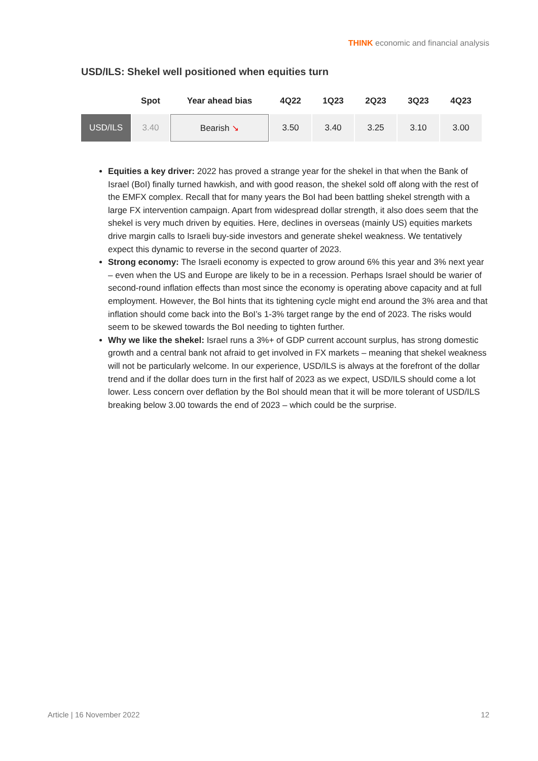THINK economic and financial analysis
USD/ILS: Shekel well positioned when equities turn
| | Spot | Year ahead bias | 4Q22 | 1Q23 | 2Q23 | 3Q23 | 4Q23 |
| --- | --- | --- | --- | --- | --- | --- | --- |
| USD/ILS | 3.40 | Bearish ↘ | 3.50 | 3.40 | 3.25 | 3.10 | 3.00 |
Equities a key driver: 2022 has proved a strange year for the shekel in that when the Bank of Israel (BoI) finally turned hawkish, and with good reason, the shekel sold off along with the rest of the EMFX complex. Recall that for many years the BoI had been battling shekel strength with a large FX intervention campaign. Apart from widespread dollar strength, it also does seem that the shekel is very much driven by equities. Here, declines in overseas (mainly US) equities markets drive margin calls to Israeli buy-side investors and generate shekel weakness. We tentatively expect this dynamic to reverse in the second quarter of 2023.
Strong economy: The Israeli economy is expected to grow around 6% this year and 3% next year – even when the US and Europe are likely to be in a recession. Perhaps Israel should be warier of second-round inflation effects than most since the economy is operating above capacity and at full employment. However, the BoI hints that its tightening cycle might end around the 3% area and that inflation should come back into the BoI’s 1-3% target range by the end of 2023. The risks would seem to be skewed towards the BoI needing to tighten further.
Why we like the shekel: Israel runs a 3%+ of GDP current account surplus, has strong domestic growth and a central bank not afraid to get involved in FX markets – meaning that shekel weakness will not be particularly welcome. In our experience, USD/ILS is always at the forefront of the dollar trend and if the dollar does turn in the first half of 2023 as we expect, USD/ILS should come a lot lower. Less concern over deflation by the BoI should mean that it will be more tolerant of USD/ILS breaking below 3.00 towards the end of 2023 – which could be the surprise.
Article | 16 November 2022 12